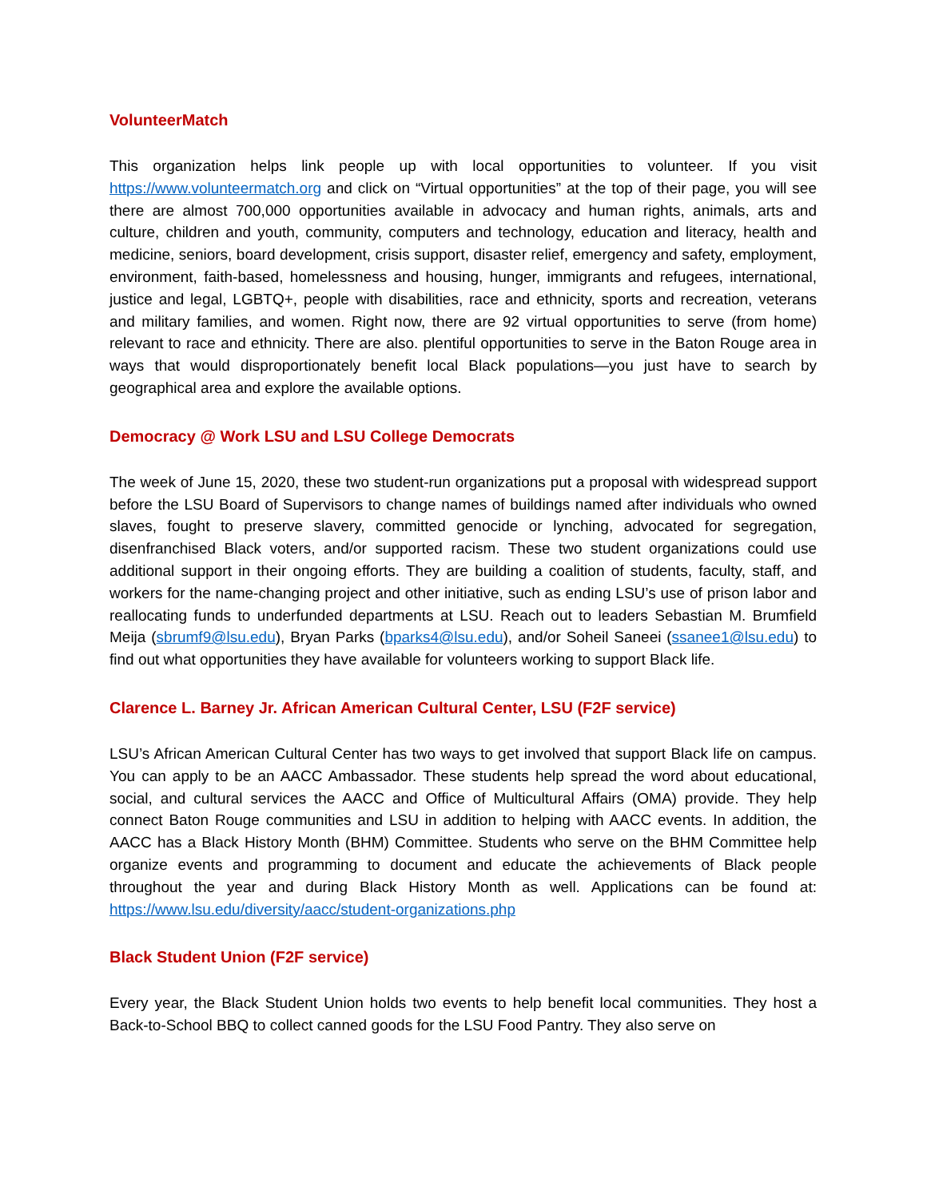VolunteerMatch
This organization helps link people up with local opportunities to volunteer. If you visit https://www.volunteermatch.org and click on “Virtual opportunities” at the top of their page, you will see there are almost 700,000 opportunities available in advocacy and human rights, animals, arts and culture, children and youth, community, computers and technology, education and literacy, health and medicine, seniors, board development, crisis support, disaster relief, emergency and safety, employment, environment, faith-based, homelessness and housing, hunger, immigrants and refugees, international, justice and legal, LGBTQ+, people with disabilities, race and ethnicity, sports and recreation, veterans and military families, and women. Right now, there are 92 virtual opportunities to serve (from home) relevant to race and ethnicity. There are also. plentiful opportunities to serve in the Baton Rouge area in ways that would disproportionately benefit local Black populations—you just have to search by geographical area and explore the available options.
Democracy @ Work LSU and LSU College Democrats
The week of June 15, 2020, these two student-run organizations put a proposal with widespread support before the LSU Board of Supervisors to change names of buildings named after individuals who owned slaves, fought to preserve slavery, committed genocide or lynching, advocated for segregation, disenfranchised Black voters, and/or supported racism. These two student organizations could use additional support in their ongoing efforts. They are building a coalition of students, faculty, staff, and workers for the name-changing project and other initiative, such as ending LSU’s use of prison labor and reallocating funds to underfunded departments at LSU. Reach out to leaders Sebastian M. Brumfield Meija (sbrumf9@lsu.edu), Bryan Parks (bparks4@lsu.edu), and/or Soheil Saneei (ssanee1@lsu.edu) to find out what opportunities they have available for volunteers working to support Black life.
Clarence L. Barney Jr. African American Cultural Center, LSU (F2F service)
LSU’s African American Cultural Center has two ways to get involved that support Black life on campus. You can apply to be an AACC Ambassador. These students help spread the word about educational, social, and cultural services the AACC and Office of Multicultural Affairs (OMA) provide. They help connect Baton Rouge communities and LSU in addition to helping with AACC events. In addition, the AACC has a Black History Month (BHM) Committee. Students who serve on the BHM Committee help organize events and programming to document and educate the achievements of Black people throughout the year and during Black History Month as well. Applications can be found at: https://www.lsu.edu/diversity/aacc/student-organizations.php
Black Student Union (F2F service)
Every year, the Black Student Union holds two events to help benefit local communities. They host a Back-to-School BBQ to collect canned goods for the LSU Food Pantry. They also serve on